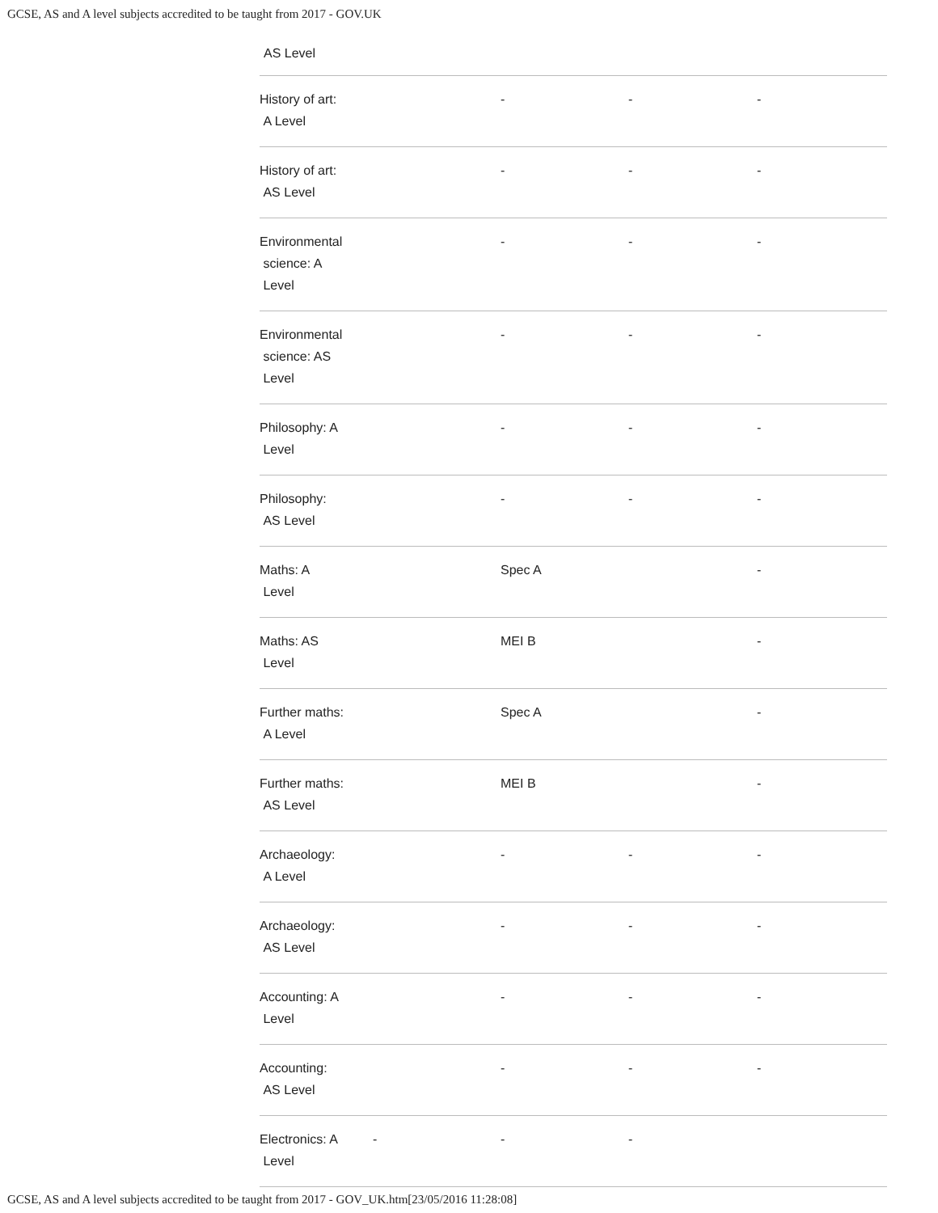GCSE, AS and A level subjects accredited to be taught from 2017 - GOV.UK
AS Level
| History of art: A Level | | - | - | - |
| History of art: AS Level | | - | - | - |
| Environmental science: A Level | | - | - | - |
| Environmental science: AS Level | | - | - | - |
| Philosophy: A Level | | - | - | - |
| Philosophy: AS Level | | - | - | - |
| Maths: A Level | | Spec A | | - |
| Maths: AS Level | | MEI B | | - |
| Further maths: A Level | | Spec A | | - |
| Further maths: AS Level | | MEI B | | - |
| Archaeology: A Level | | - | - | - |
| Archaeology: AS Level | | - | - | - |
| Accounting: A Level | | - | - | - |
| Accounting: AS Level | | - | - | - |
| Electronics: A Level | - | - | - | |
GCSE, AS and A level subjects accredited to be taught from 2017 - GOV_UK.htm[23/05/2016 11:28:08]